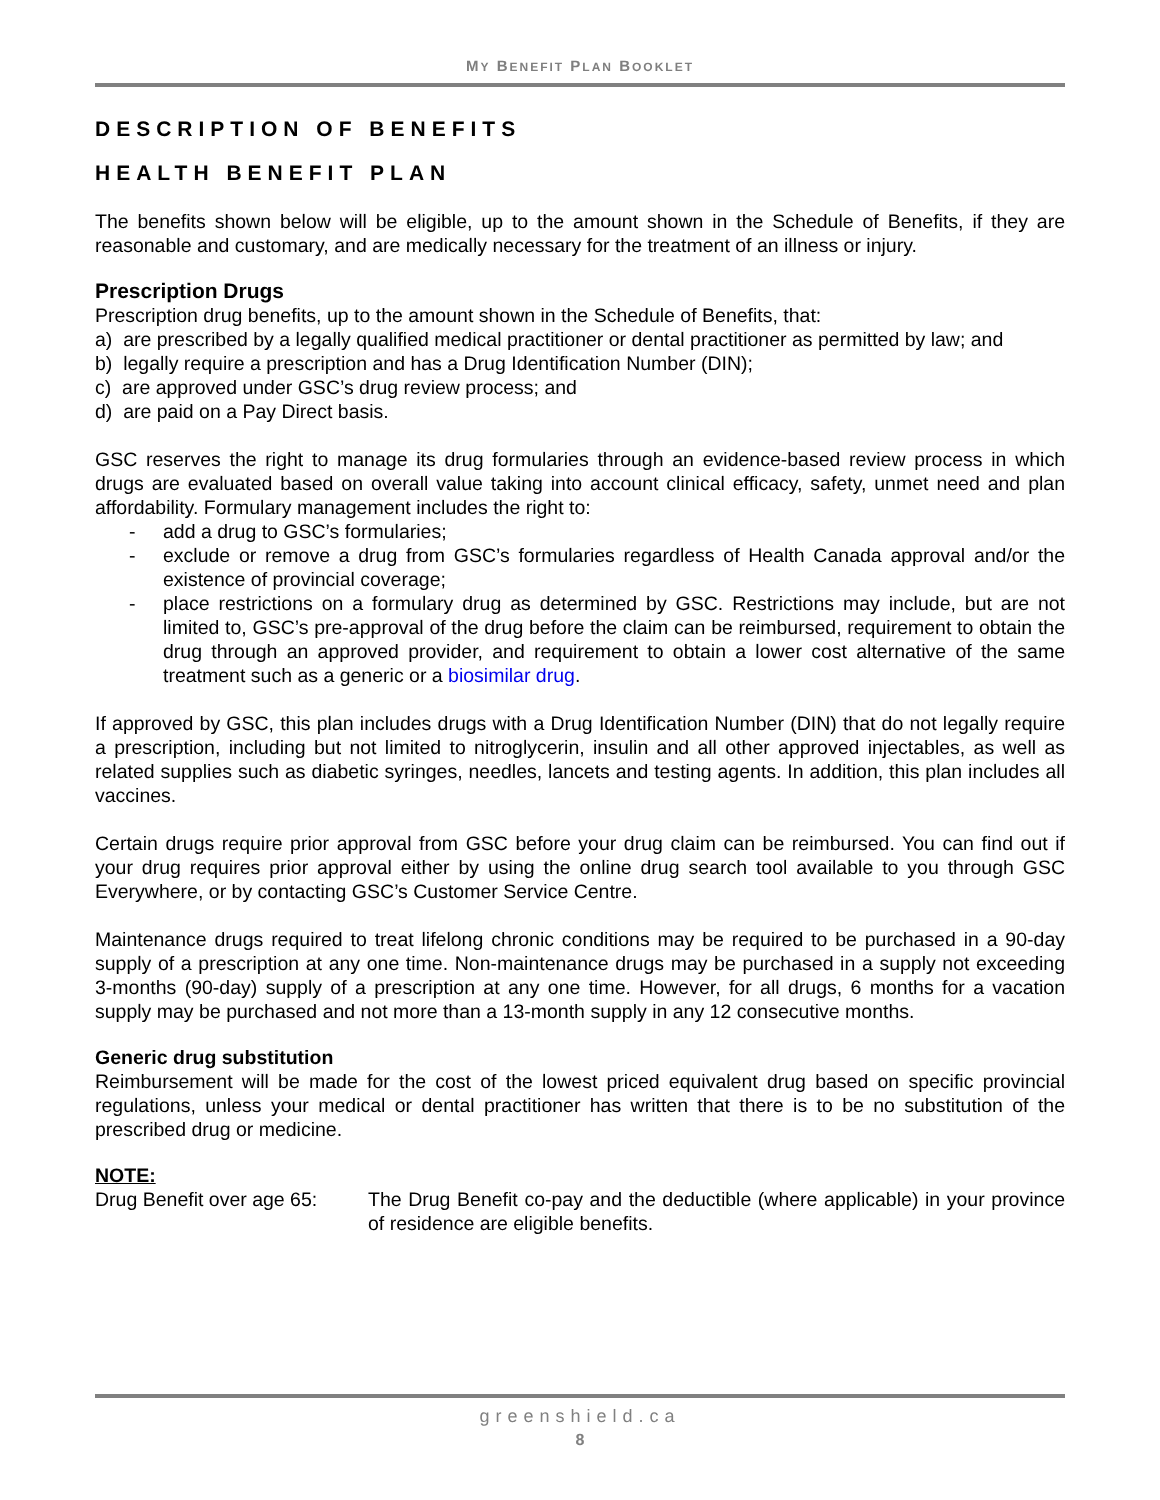MY BENEFIT PLAN BOOKLET
DESCRIPTION OF BENEFITS
HEALTH BENEFIT PLAN
The benefits shown below will be eligible, up to the amount shown in the Schedule of Benefits, if they are reasonable and customary, and are medically necessary for the treatment of an illness or injury.
Prescription Drugs
Prescription drug benefits, up to the amount shown in the Schedule of Benefits, that:
a) are prescribed by a legally qualified medical practitioner or dental practitioner as permitted by law; and
b) legally require a prescription and has a Drug Identification Number (DIN);
c) are approved under GSC’s drug review process; and
d) are paid on a Pay Direct basis.
GSC reserves the right to manage its drug formularies through an evidence-based review process in which drugs are evaluated based on overall value taking into account clinical efficacy, safety, unmet need and plan affordability. Formulary management includes the right to:
- add a drug to GSC’s formularies;
- exclude or remove a drug from GSC’s formularies regardless of Health Canada approval and/or the existence of provincial coverage;
- place restrictions on a formulary drug as determined by GSC. Restrictions may include, but are not limited to, GSC’s pre-approval of the drug before the claim can be reimbursed, requirement to obtain the drug through an approved provider, and requirement to obtain a lower cost alternative of the same treatment such as a generic or a biosimilar drug.
If approved by GSC, this plan includes drugs with a Drug Identification Number (DIN) that do not legally require a prescription, including but not limited to nitroglycerin, insulin and all other approved injectables, as well as related supplies such as diabetic syringes, needles, lancets and testing agents. In addition, this plan includes all vaccines.
Certain drugs require prior approval from GSC before your drug claim can be reimbursed. You can find out if your drug requires prior approval either by using the online drug search tool available to you through GSC Everywhere, or by contacting GSC’s Customer Service Centre.
Maintenance drugs required to treat lifelong chronic conditions may be required to be purchased in a 90-day supply of a prescription at any one time. Non-maintenance drugs may be purchased in a supply not exceeding 3-months (90-day) supply of a prescription at any one time. However, for all drugs, 6 months for a vacation supply may be purchased and not more than a 13-month supply in any 12 consecutive months.
Generic drug substitution
Reimbursement will be made for the cost of the lowest priced equivalent drug based on specific provincial regulations, unless your medical or dental practitioner has written that there is to be no substitution of the prescribed drug or medicine.
NOTE:
Drug Benefit over age 65:
The Drug Benefit co-pay and the deductible (where applicable) in your province of residence are eligible benefits.
greenshield.ca
8